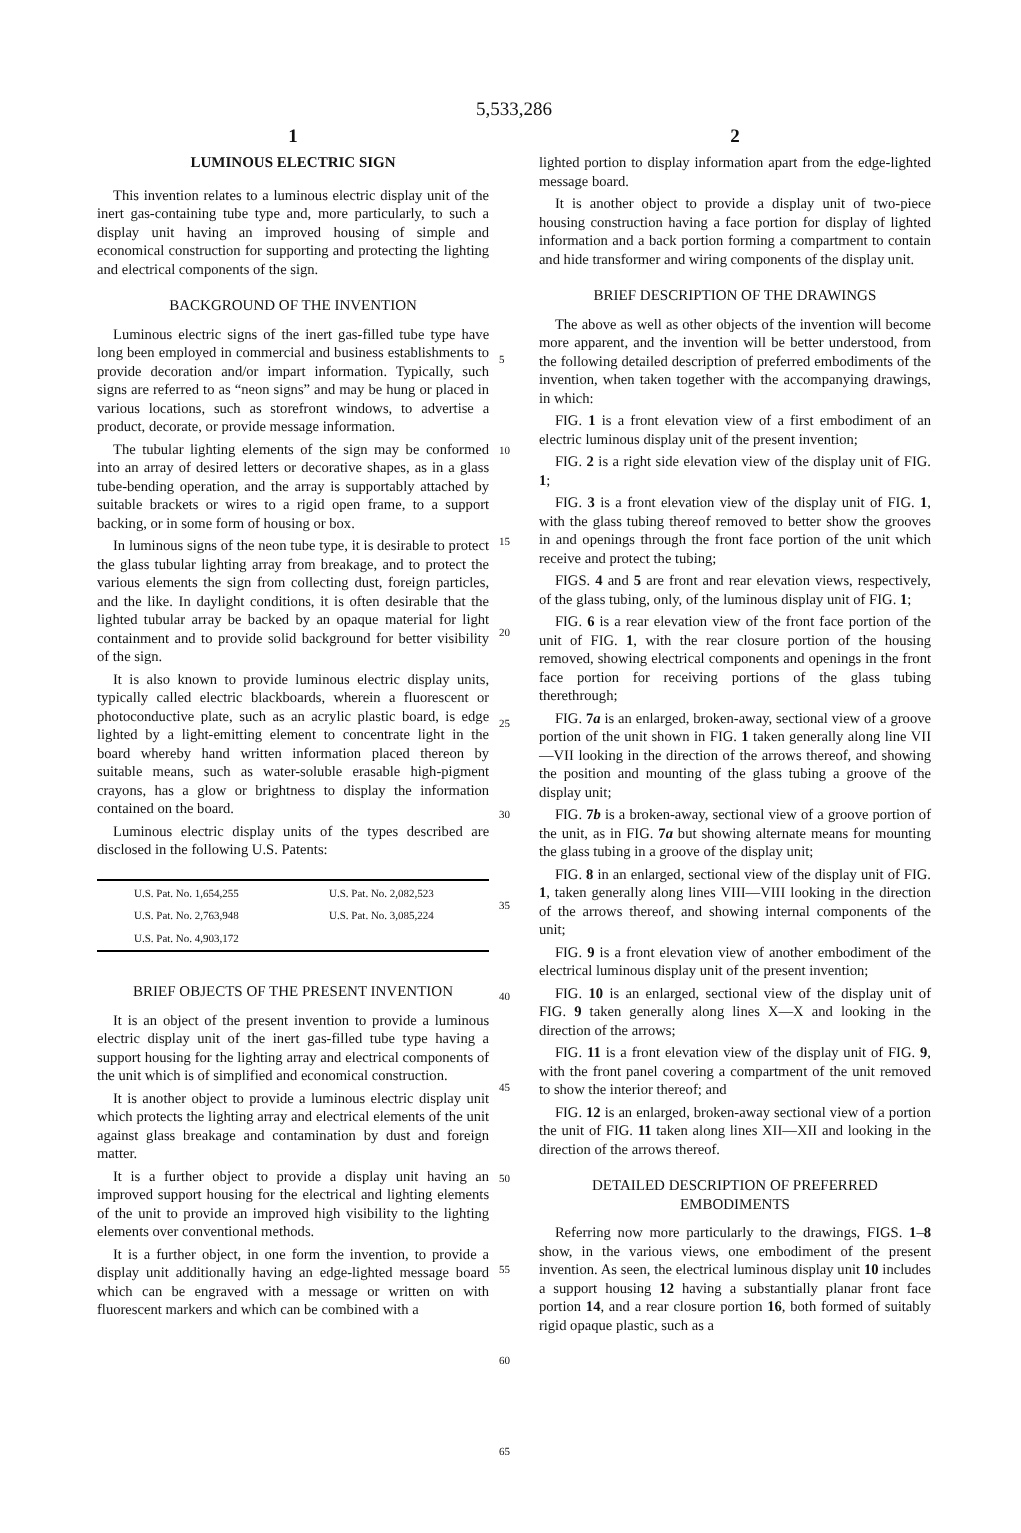5,533,286
1
LUMINOUS ELECTRIC SIGN
This invention relates to a luminous electric display unit of the inert gas-containing tube type and, more particularly, to such a display unit having an improved housing of simple and economical construction for supporting and protecting the lighting and electrical components of the sign.
BACKGROUND OF THE INVENTION
Luminous electric signs of the inert gas-filled tube type have long been employed in commercial and business establishments to provide decoration and/or impart information. Typically, such signs are referred to as “neon signs” and may be hung or placed in various locations, such as storefront windows, to advertise a product, decorate, or provide message information.
The tubular lighting elements of the sign may be conformed into an array of desired letters or decorative shapes, as in a glass tube-bending operation, and the array is supportably attached by suitable brackets or wires to a rigid open frame, to a support backing, or in some form of housing or box.
In luminous signs of the neon tube type, it is desirable to protect the glass tubular lighting array from breakage, and to protect the various elements the sign from collecting dust, foreign particles, and the like. In daylight conditions, it is often desirable that the lighted tubular array be backed by an opaque material for light containment and to provide solid background for better visibility of the sign.
It is also known to provide luminous electric display units, typically called electric blackboards, wherein a fluorescent or photoconductive plate, such as an acrylic plastic board, is edge lighted by a light-emitting element to concentrate light in the board whereby hand written information placed thereon by suitable means, such as water-soluble erasable high-pigment crayons, has a glow or brightness to display the information contained on the board.
Luminous electric display units of the types described are disclosed in the following U.S. Patents:
| U.S. Pat. No. 1,654,255 | U.S. Pat. No. 2,082,523 |
| U.S. Pat. No. 2,763,948 | U.S. Pat. No. 3,085,224 |
| U.S. Pat. No. 4,903,172 | |
BRIEF OBJECTS OF THE PRESENT INVENTION
It is an object of the present invention to provide a luminous electric display unit of the inert gas-filled tube type having a support housing for the lighting array and electrical components of the unit which is of simplified and economical construction.
It is another object to provide a luminous electric display unit which protects the lighting array and electrical elements of the unit against glass breakage and contamination by dust and foreign matter.
It is a further object to provide a display unit having an improved support housing for the electrical and lighting elements of the unit to provide an improved high visibility to the lighting elements over conventional methods.
It is a further object, in one form the invention, to provide a display unit additionally having an edge-lighted message board which can be engraved with a message or written on with fluorescent markers and which can be combined with a
5
10
15
20
25
30
35
40
45
50
55
60
65
2
lighted portion to display information apart from the edge-lighted message board.
It is another object to provide a display unit of two-piece housing construction having a face portion for display of lighted information and a back portion forming a compartment to contain and hide transformer and wiring components of the display unit.
BRIEF DESCRIPTION OF THE DRAWINGS
The above as well as other objects of the invention will become more apparent, and the invention will be better understood, from the following detailed description of preferred embodiments of the invention, when taken together with the accompanying drawings, in which:
FIG. 1 is a front elevation view of a first embodiment of an electric luminous display unit of the present invention;
FIG. 2 is a right side elevation view of the display unit of FIG. 1;
FIG. 3 is a front elevation view of the display unit of FIG. 1, with the glass tubing thereof removed to better show the grooves in and openings through the front face portion of the unit which receive and protect the tubing;
FIGS. 4 and 5 are front and rear elevation views, respectively, of the glass tubing, only, of the luminous display unit of FIG. 1;
FIG. 6 is a rear elevation view of the front face portion of the unit of FIG. 1, with the rear closure portion of the housing removed, showing electrical components and openings in the front face portion for receiving portions of the glass tubing therethrough;
FIG. 7a is an enlarged, broken-away, sectional view of a groove portion of the unit shown in FIG. 1 taken generally along line VII—VII looking in the direction of the arrows thereof, and showing the position and mounting of the glass tubing a groove of the display unit;
FIG. 7b is a broken-away, sectional view of a groove portion of the unit, as in FIG. 7a but showing alternate means for mounting the glass tubing in a groove of the display unit;
FIG. 8 in an enlarged, sectional view of the display unit of FIG. 1, taken generally along lines VIII—VIII looking in the direction of the arrows thereof, and showing internal components of the unit;
FIG. 9 is a front elevation view of another embodiment of the electrical luminous display unit of the present invention;
FIG. 10 is an enlarged, sectional view of the display unit of FIG. 9 taken generally along lines X—X and looking in the direction of the arrows;
FIG. 11 is a front elevation view of the display unit of FIG. 9, with the front panel covering a compartment of the unit removed to show the interior thereof; and
FIG. 12 is an enlarged, broken-away sectional view of a portion the unit of FIG. 11 taken along lines XII—XII and looking in the direction of the arrows thereof.
DETAILED DESCRIPTION OF PREFERRED EMBODIMENTS
Referring now more particularly to the drawings, FIGS. 1–8 show, in the various views, one embodiment of the present invention. As seen, the electrical luminous display unit 10 includes a support housing 12 having a substantially planar front face portion 14, and a rear closure portion 16, both formed of suitably rigid opaque plastic, such as a